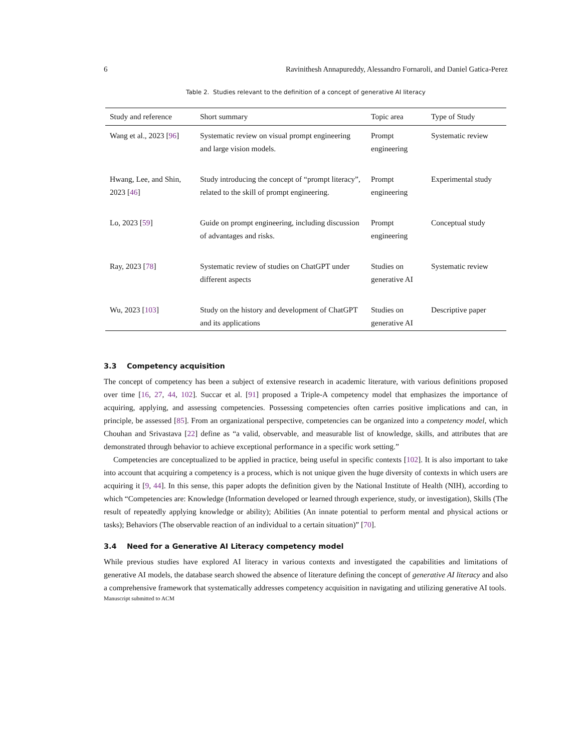6 Ravinithesh Annapureddy, Alessandro Fornaroli, and Daniel Gatica-Perez
Table 2. Studies relevant to the definition of a concept of generative AI literacy
| Study and reference | Short summary | Topic area | Type of Study |
| --- | --- | --- | --- |
| Wang et al., 2023 [ 96 ] | Systematic review on visual prompt engineering and large vision models. | Prompt engineering | Systematic review |
| Hwang, Lee, and Shin, 2023 [ 46 ] | Study introducing the concept of “prompt literacy”, related to the skill of prompt engineering. | Prompt engineering | Experimental study |
| Lo, 2023 [ 59 ] | Guide on prompt engineering, including discussion of advantages and risks. | Prompt engineering | Conceptual study |
| Ray, 2023 [ 78 ] | Systematic review of studies on ChatGPT under different aspects | Studies on generative AI | Systematic review |
| Wu, 2023 [ 103 ] | Study on the history and development of ChatGPT and its applications | Studies on generative AI | Descriptive paper |
3.3 Competency acquisition
The concept of competency has been a subject of extensive research in academic literature, with various definitions proposed over time [16, 27, 44, 102]. Succar et al. [91] proposed a Triple-A competency model that emphasizes the importance of acquiring, applying, and assessing competencies. Possessing competencies often carries positive implications and can, in principle, be assessed [85]. From an organizational perspective, competencies can be organized into a competency model, which Chouhan and Srivastava [22] define as “a valid, observable, and measurable list of knowledge, skills, and attributes that are demonstrated through behavior to achieve exceptional performance in a specific work setting.”
Competencies are conceptualized to be applied in practice, being useful in specific contexts [102]. It is also important to take into account that acquiring a competency is a process, which is not unique given the huge diversity of contexts in which users are acquiring it [9, 44]. In this sense, this paper adopts the definition given by the National Institute of Health (NIH), according to which “Competencies are: Knowledge (Information developed or learned through experience, study, or investigation), Skills (The result of repeatedly applying knowledge or ability); Abilities (An innate potential to perform mental and physical actions or tasks); Behaviors (The observable reaction of an individual to a certain situation)” [70].
3.4 Need for a Generative AI Literacy competency model
While previous studies have explored AI literacy in various contexts and investigated the capabilities and limitations of generative AI models, the database search showed the absence of literature defining the concept of generative AI literacy and also a comprehensive framework that systematically addresses competency acquisition in navigating and utilizing generative AI tools.
Manuscript submitted to ACM